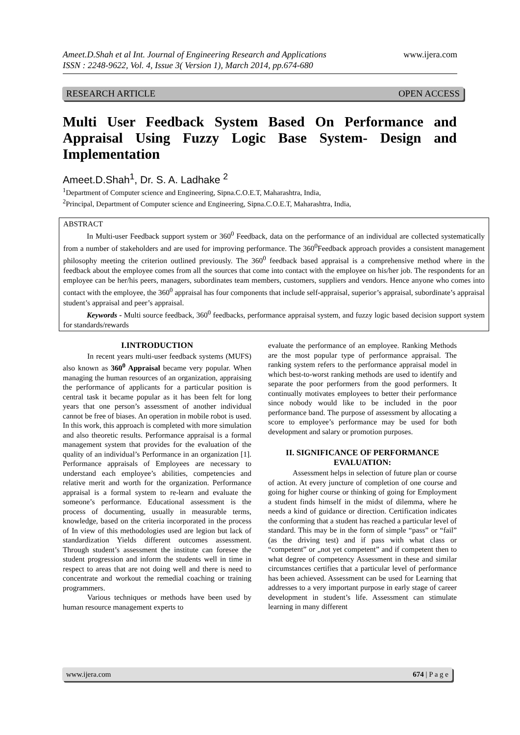www.ijera.com Ameet.D.Shah et al Int. Journal of Engineering Research and Applications
ISSN : 2248-9622, Vol. 4, Issue 3( Version 1), March 2014, pp.674-680
RESEARCH ARTICLE OPEN ACCESS
Multi User Feedback System Based On Performance and Appraisal Using Fuzzy Logic Base System- Design and Implementation
Ameet.D.Shah<sup>1</sup>, Dr. S. A. Ladhake <sup>2</sup>
<sup>1</sup> Department of Computer science and Engineering, Sipna.C.O.E.T, Maharashtra, India,
<sup>2</sup> Principal, Department of Computer science and Engineering, Sipna.C.O.E.T, Maharashtra, India,
ABSTRACT
In Multi-user Feedback support system or 360<sup>0</sup> Feedback, data on the performance of an individual are collected systematically from a number of stakeholders and are used for improving performance. The 360<sup>0</sup>Feedback approach provides a consistent management philosophy meeting the criterion outlined previously. The 360<sup>0</sup> feedback based appraisal is a comprehensive method where in the feedback about the employee comes from all the sources that come into contact with the employee on his/her job. The respondents for an employee can be her/his peers, managers, subordinates team members, customers, suppliers and vendors. Hence anyone who comes into contact with the employee, the 360<sup>0</sup> appraisal has four components that include self-appraisal, superior’s appraisal, subordinate’s appraisal student’s appraisal and peer’s appraisal.
Keywords - Multi source feedback, 360<sup>0</sup> feedbacks, performance appraisal system, and fuzzy logic based decision support system for standards/rewards
I.INTRODUCTION
In recent years multi-user feedback systems (MUFS) also known as 360<sup>0</sup> Appraisal became very popular. When managing the human resources of an organization, appraising the performance of applicants for a particular position is central task it became popular as it has been felt for long years that one person’s assessment of another individual cannot be free of biases. An operation in mobile robot is used. In this work, this approach is completed with more simulation and also theoretic results. Performance appraisal is a formal management system that provides for the evaluation of the quality of an individual’s Performance in an organization [1]. Performance appraisals of Employees are necessary to understand each employee’s abilities, competencies and relative merit and worth for the organization. Performance appraisal is a formal system to re-learn and evaluate the someone’s performance. Educational assessment is the process of documenting, usually in measurable terms, knowledge, based on the criteria incorporated in the process of In view of this methodologies used are legion but lack of standardization Yields different outcomes assessment. Through student’s assessment the institute can foresee the student progression and inform the students well in time in respect to areas that are not doing well and there is need to concentrate and workout the remedial coaching or training programmers.
Various techniques or methods have been used by human resource management experts to
evaluate the performance of an employee. Ranking Methods are the most popular type of performance appraisal. The ranking system refers to the performance appraisal model in which best-to-worst ranking methods are used to identify and separate the poor performers from the good performers. It continually motivates employees to better their performance since nobody would like to be included in the poor performance band. The purpose of assessment by allocating a score to employee’s performance may be used for both development and salary or promotion purposes.
II. SIGNIFICANCE OF PERFORMANCE EVALUATION:
Assessment helps in selection of future plan or course of action. At every juncture of completion of one course and going for higher course or thinking of going for Employment a student finds himself in the midst of dilemma, where he needs a kind of guidance or direction. Certification indicates the conforming that a student has reached a particular level of standard. This may be in the form of simple “pass” or “fail” (as the driving test) and if pass with what class or “competent” or „not yet competent” and if competent then to what degree of competency Assessment in these and similar circumstances certifies that a particular level of performance has been achieved. Assessment can be used for Learning that addresses to a very important purpose in early stage of career development in student’s life. Assessment can stimulate learning in many different
www.ijera.com 674 | P a g e